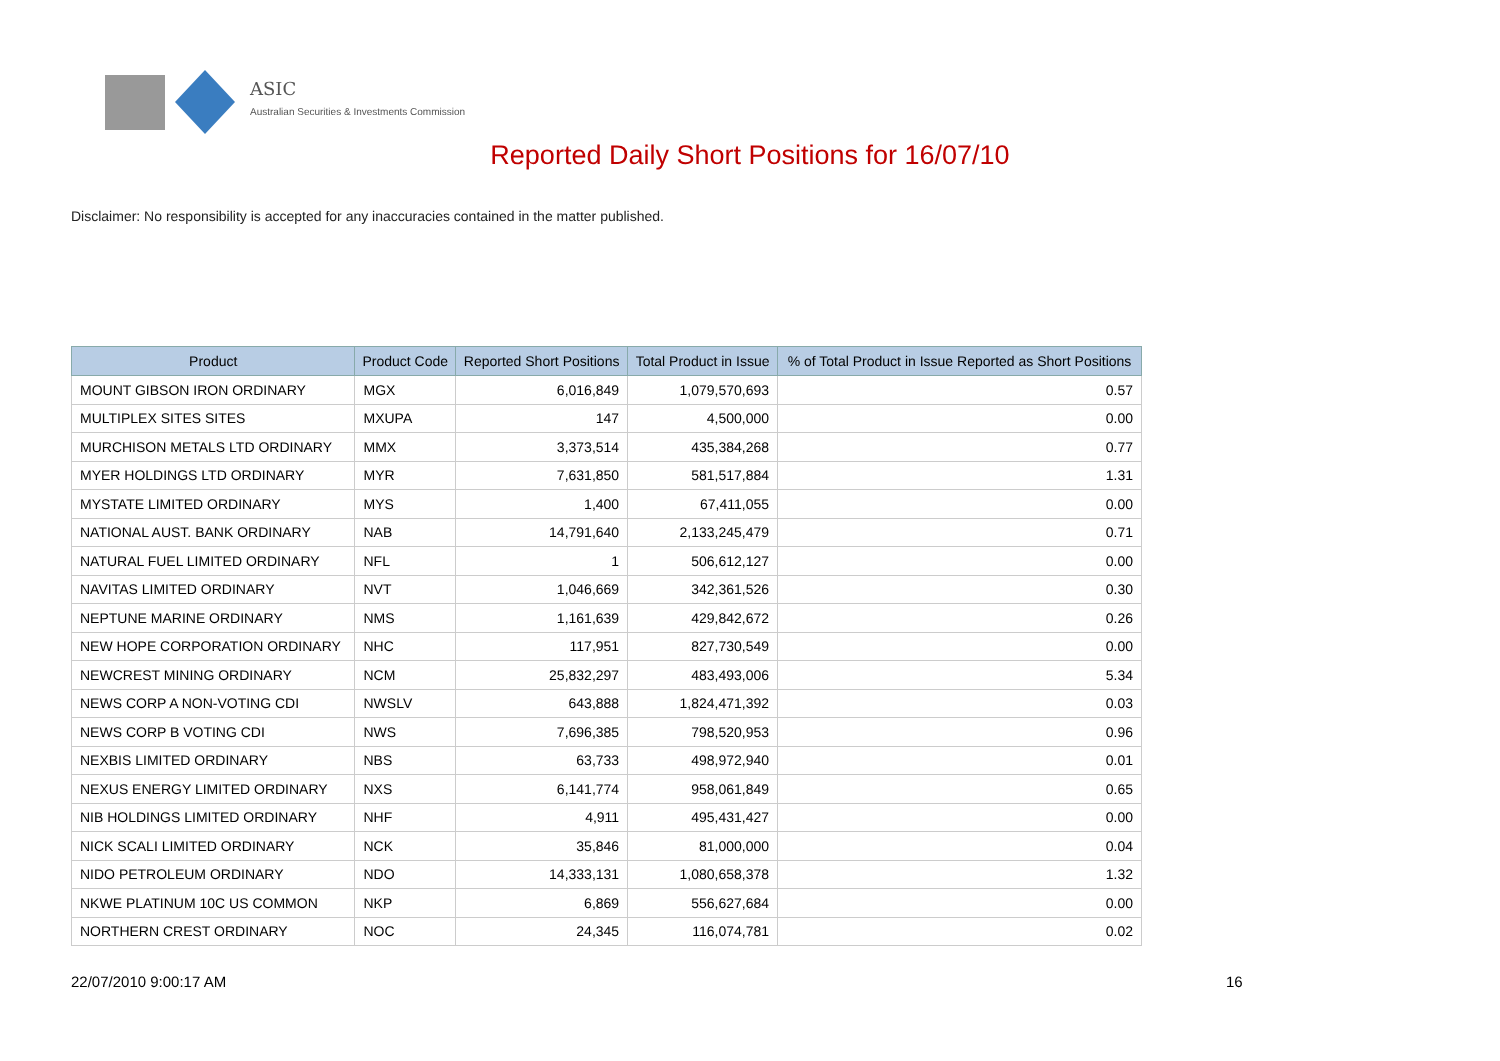ASIC
Australian Securities & Investments Commission
Reported Daily Short Positions for 16/07/10
Disclaimer: No responsibility is accepted for any inaccuracies contained in the matter published.
| Product | Product Code | Reported Short Positions | Total Product in Issue | % of Total Product in Issue Reported as Short Positions |
| --- | --- | --- | --- | --- |
| MOUNT GIBSON IRON ORDINARY | MGX | 6,016,849 | 1,079,570,693 | 0.57 |
| MULTIPLEX SITES SITES | MXUPA | 147 | 4,500,000 | 0.00 |
| MURCHISON METALS LTD ORDINARY | MMX | 3,373,514 | 435,384,268 | 0.77 |
| MYER HOLDINGS LTD ORDINARY | MYR | 7,631,850 | 581,517,884 | 1.31 |
| MYSTATE LIMITED ORDINARY | MYS | 1,400 | 67,411,055 | 0.00 |
| NATIONAL AUST. BANK ORDINARY | NAB | 14,791,640 | 2,133,245,479 | 0.71 |
| NATURAL FUEL LIMITED ORDINARY | NFL | 1 | 506,612,127 | 0.00 |
| NAVITAS LIMITED ORDINARY | NVT | 1,046,669 | 342,361,526 | 0.30 |
| NEPTUNE MARINE ORDINARY | NMS | 1,161,639 | 429,842,672 | 0.26 |
| NEW HOPE CORPORATION ORDINARY | NHC | 117,951 | 827,730,549 | 0.00 |
| NEWCREST MINING ORDINARY | NCM | 25,832,297 | 483,493,006 | 5.34 |
| NEWS CORP A NON-VOTING CDI | NWSLV | 643,888 | 1,824,471,392 | 0.03 |
| NEWS CORP B VOTING CDI | NWS | 7,696,385 | 798,520,953 | 0.96 |
| NEXBIS LIMITED ORDINARY | NBS | 63,733 | 498,972,940 | 0.01 |
| NEXUS ENERGY LIMITED ORDINARY | NXS | 6,141,774 | 958,061,849 | 0.65 |
| NIB HOLDINGS LIMITED ORDINARY | NHF | 4,911 | 495,431,427 | 0.00 |
| NICK SCALI LIMITED ORDINARY | NCK | 35,846 | 81,000,000 | 0.04 |
| NIDO PETROLEUM ORDINARY | NDO | 14,333,131 | 1,080,658,378 | 1.32 |
| NKWE PLATINUM 10C US COMMON | NKP | 6,869 | 556,627,684 | 0.00 |
| NORTHERN CREST ORDINARY | NOC | 24,345 | 116,074,781 | 0.02 |
22/07/2010 9:00:17 AM 16